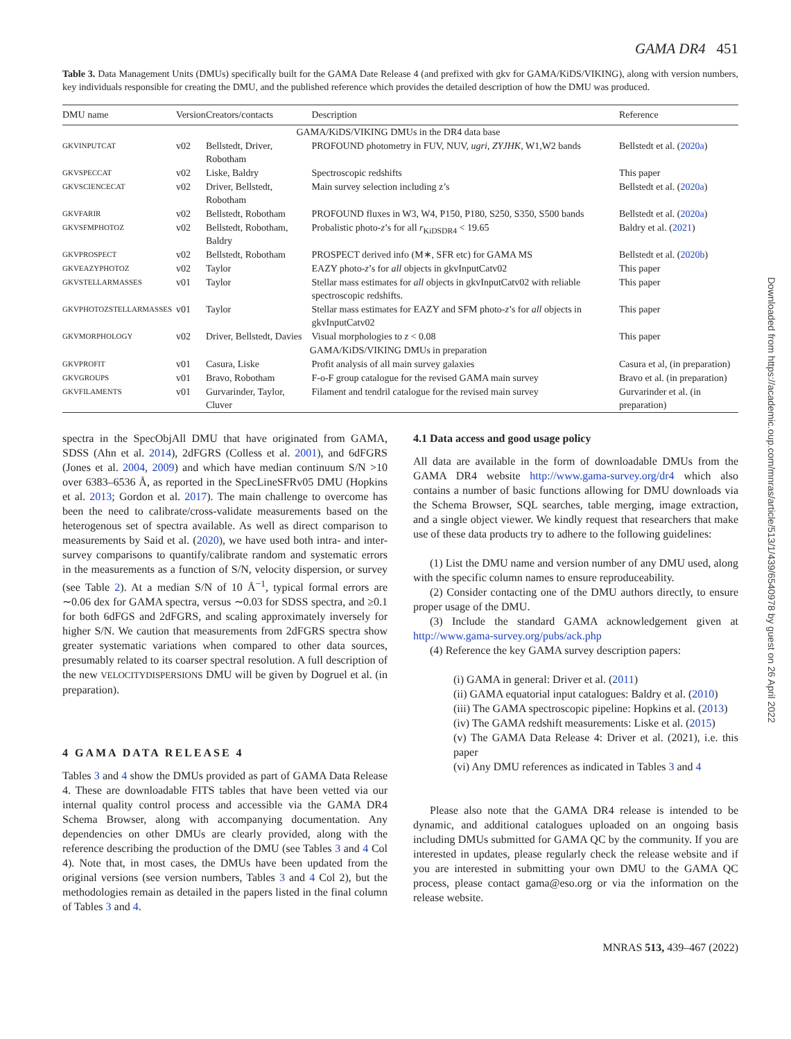GAMA DR4 451
Table 3. Data Management Units (DMUs) specifically built for the GAMA Date Release 4 (and prefixed with gkv for GAMA/KiDS/VIKING), along with version numbers, key individuals responsible for creating the DMU, and the published reference which provides the detailed description of how the DMU was produced.
| DMU name | Version | Creators/contacts | Description | Reference |
| --- | --- | --- | --- | --- |
| GAMA/KiDS/VIKING DMUs in the DR4 data base | | | | |
| GKVINPUTCAT | v02 | Bellstedt, Driver, Robotham | PROFOUND photometry in FUV, NUV, ugri , ZYJHK , W1,W2 bands | Bellstedt et al. ( 2020a ) |
| GKVSPECCAT | v02 | Liske, Baldry | Spectroscopic redshifts | This paper |
| GKVSCIENCECAT | v02 | Driver, Bellstedt, Robotham | Main survey selection including z’s | Bellstedt et al. ( 2020a ) |
| GKVFARIR | v02 | Bellstedt, Robotham | PROFOUND fluxes in W3, W4, P150, P180, S250, S350, S500 bands | Bellstedt et al. ( 2020a ) |
| GKVSFMPHOTOZ | v02 | Bellstedt, Robotham, Baldry | Probalistic photo- z ’s for all r<sub>KiDSDR4</sub> < 19.65 | Baldry et al. ( 2021 ) |
| GKVPROSPECT | v02 | Bellstedt, Robotham | PROSPECT derived info (M∗, SFR etc) for GAMA MS | Bellstedt et al. ( 2020b ) |
| GKVEAZYPHOTOZ | v02 | Taylor | EAZY photo- z ’s for all objects in gkvInputCatv02 | This paper |
| GKVSTELLARMASSES | v01 | Taylor | Stellar mass estimates for all objects in gkvInputCatv02 with reliable spectroscopic redshifts. | This paper |
| GKVPHOTOZSTELLARMASSES | v01 | Taylor | Stellar mass estimates for EAZY and SFM photo- z ’s for all objects in gkvInputCatv02 | This paper |
| GKVMORPHOLOGY | v02 | Driver, Bellstedt, Davies | Visual morphologies to z < 0.08 | This paper |
| GAMA/KiDS/VIKING DMUs in preparation | | | | |
| GKVPROFIT | v01 | Casura, Liske | Profit analysis of all main survey galaxies | Casura et al, (in preparation) |
| GKVGROUPS | v01 | Bravo, Robotham | F-o-F group catalogue for the revised GAMA main survey | Bravo et al. (in preparation) |
| GKVFILAMENTS | v01 | Gurvarinder, Taylor, Cluver | Filament and tendril catalogue for the revised main survey | Gurvarinder et al. (in preparation) |
spectra in the SpecObjAll DMU that have originated from GAMA, SDSS (Ahn et al. 2014), 2dFGRS (Colless et al. 2001), and 6dFGRS (Jones et al. 2004, 2009) and which have median continuum S/N >10 over 6383–6536 Å, as reported in the SpecLineSFRv05 DMU (Hopkins et al. 2013; Gordon et al. 2017). The main challenge to overcome has been the need to calibrate/cross-validate measurements based on the heterogenous set of spectra available. As well as direct comparison to measurements by Said et al. (2020), we have used both intra- and inter-survey comparisons to quantify/calibrate random and systematic errors in the measurements as a function of S/N, velocity dispersion, or survey (see Table 2). At a median S/N of 10 Å<sup>−1</sup>, typical formal errors are ∼0.06 dex for GAMA spectra, versus ∼0.03 for SDSS spectra, and ≥0.1 for both 6dFGS and 2dFGRS, and scaling approximately inversely for higher S/N. We caution that measurements from 2dFGRS spectra show greater systematic variations when compared to other data sources, presumably related to its coarser spectral resolution. A full description of the new VELOCITYDISPERSIONS DMU will be given by Dogruel et al. (in preparation).
4 GAMA DATA RELEASE 4
Tables 3 and 4 show the DMUs provided as part of GAMA Data Release 4. These are downloadable FITS tables that have been vetted via our internal quality control process and accessible via the GAMA DR4 Schema Browser, along with accompanying documentation. Any dependencies on other DMUs are clearly provided, along with the reference describing the production of the DMU (see Tables 3 and 4 Col 4). Note that, in most cases, the DMUs have been updated from the original versions (see version numbers, Tables 3 and 4 Col 2), but the methodologies remain as detailed in the papers listed in the final column of Tables 3 and 4.
4.1 Data access and good usage policy
All data are available in the form of downloadable DMUs from the GAMA DR4 website http://www.gama-survey.org/dr4 which also contains a number of basic functions allowing for DMU downloads via the Schema Browser, SQL searches, table merging, image extraction, and a single object viewer. We kindly request that researchers that make use of these data products try to adhere to the following guidelines:
(1) List the DMU name and version number of any DMU used, along with the specific column names to ensure reproduceability.
(2) Consider contacting one of the DMU authors directly, to ensure proper usage of the DMU.
(3) Include the standard GAMA acknowledgement given at http://www.gama-survey.org/pubs/ack.php
(4) Reference the key GAMA survey description papers:
(i) GAMA in general: Driver et al. (2011)
(ii) GAMA equatorial input catalogues: Baldry et al. (2010)
(iii) The GAMA spectroscopic pipeline: Hopkins et al. (2013)
(iv) The GAMA redshift measurements: Liske et al. (2015)
(v) The GAMA Data Release 4: Driver et al. (2021), i.e. this paper
(vi) Any DMU references as indicated in Tables 3 and 4
Please also note that the GAMA DR4 release is intended to be dynamic, and additional catalogues uploaded on an ongoing basis including DMUs submitted for GAMA QC by the community. If you are interested in updates, please regularly check the release website and if you are interested in submitting your own DMU to the GAMA QC process, please contact gama@eso.org or via the information on the release website.
MNRAS 513, 439–467 (2022)
Downloaded from https://academic.oup.com/mnras/article/513/1/439/6540978 by guest on 26 April 2022